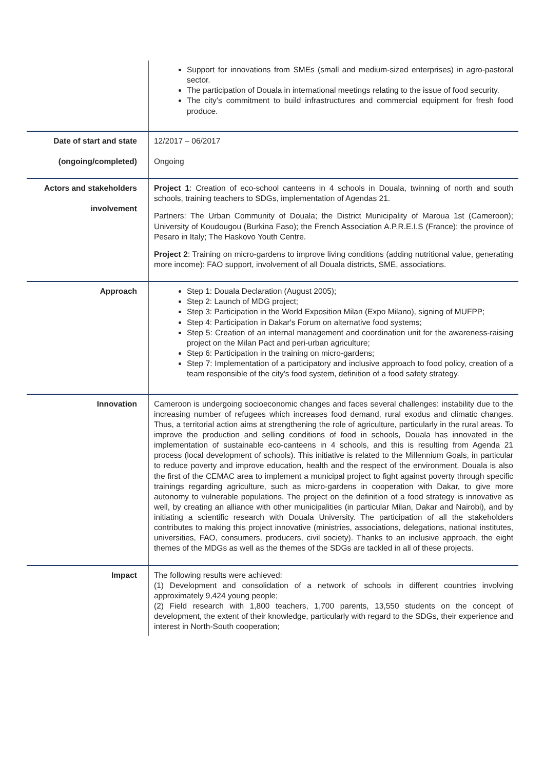| | Support for innovations from SMEs (small and medium-sized enterprises) in agro-pastoral sector. The participation of Douala in international meetings relating to the issue of food security. The city’s commitment to build infrastructures and commercial equipment for fresh food produce. |
| Date of start and state (ongoing/completed) | 12/2017 – 06/2017 Ongoing |
| Actors and stakeholders involvement | Project 1 : Creation of eco-school canteens in 4 schools in Douala, twinning of north and south schools, training teachers to SDGs, implementation of Agendas 21. Partners: The Urban Community of Douala; the District Municipality of Maroua 1st (Cameroon); University of Koudougou (Burkina Faso); the French Association A.P.R.E.I.S (France); the province of Pesaro in Italy; The Haskovo Youth Centre. Project 2 : Training on micro-gardens to improve living conditions (adding nutritional value, generating more income): FAO support, involvement of all Douala districts, SME, associations. |
| Approach | Step 1: Douala Declaration (August 2005); Step 2: Launch of MDG project; Step 3: Participation in the World Exposition Milan (Expo Milano), signing of MUFPP; Step 4: Participation in Dakar's Forum on alternative food systems; Step 5: Creation of an internal management and coordination unit for the awareness-raising project on the Milan Pact and peri-urban agriculture; Step 6: Participation in the training on micro-gardens; Step 7: Implementation of a participatory and inclusive approach to food policy, creation of a team responsible of the city's food system, definition of a food safety strategy. |
| Innovation | Cameroon is undergoing socioeconomic changes and faces several challenges: instability due to the increasing number of refugees which increases food demand, rural exodus and climatic changes. Thus, a territorial action aims at strengthening the role of agriculture, particularly in the rural areas. To improve the production and selling conditions of food in schools, Douala has innovated in the implementation of sustainable eco-canteens in 4 schools, and this is resulting from Agenda 21 process (local development of schools). This initiative is related to the Millennium Goals, in particular to reduce poverty and improve education, health and the respect of the environment. Douala is also the first of the CEMAC area to implement a municipal project to fight against poverty through specific trainings regarding agriculture, such as micro-gardens in cooperation with Dakar, to give more autonomy to vulnerable populations. The project on the definition of a food strategy is innovative as well, by creating an alliance with other municipalities (in particular Milan, Dakar and Nairobi), and by initiating a scientific research with Douala University. The participation of all the stakeholders contributes to making this project innovative (ministries, associations, delegations, national institutes, universities, FAO, consumers, producers, civil society). Thanks to an inclusive approach, the eight themes of the MDGs as well as the themes of the SDGs are tackled in all of these projects. |
| Impact | The following results were achieved: (1) Development and consolidation of a network of schools in different countries involving approximately 9,424 young people; (2) Field research with 1,800 teachers, 1,700 parents, 13,550 students on the concept of development, the extent of their knowledge, particularly with regard to the SDGs, their experience and interest in North-South cooperation; |